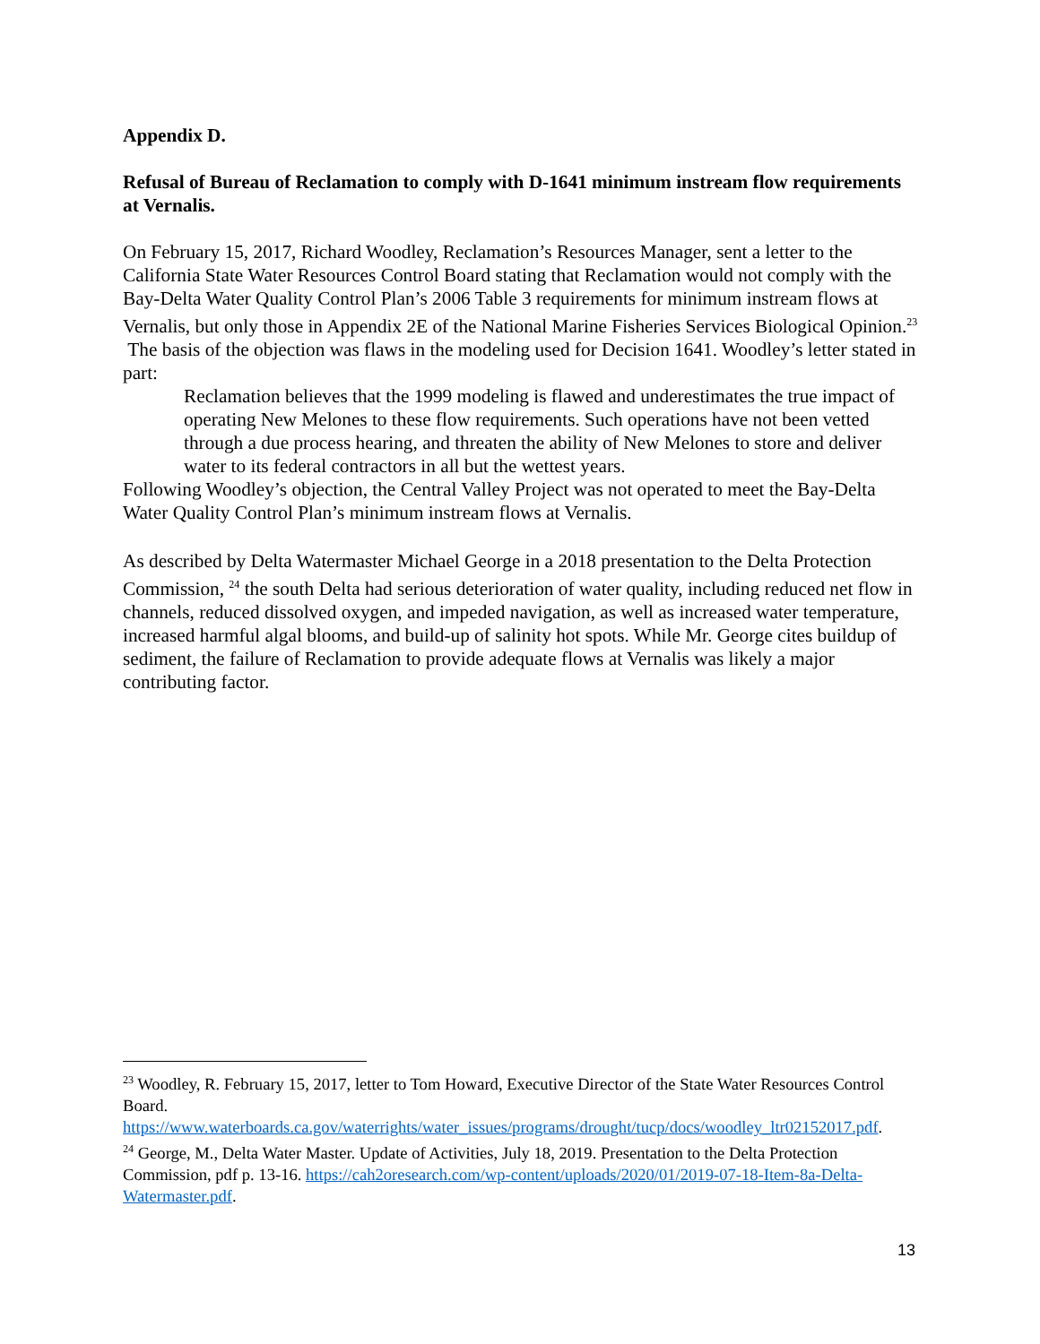Appendix D.
Refusal of Bureau of Reclamation to comply with D-1641 minimum instream flow requirements at Vernalis.
On February 15, 2017, Richard Woodley, Reclamation’s Resources Manager, sent a letter to the California State Water Resources Control Board stating that Reclamation would not comply with the Bay-Delta Water Quality Control Plan’s 2006 Table 3 requirements for minimum instream flows at Vernalis, but only those in Appendix 2E of the National Marine Fisheries Services Biological Opinion.<sup>23</sup> The basis of the objection was flaws in the modeling used for Decision 1641. Woodley’s letter stated in part:
Reclamation believes that the 1999 modeling is flawed and underestimates the true impact of operating New Melones to these flow requirements. Such operations have not been vetted through a due process hearing, and threaten the ability of New Melones to store and deliver water to its federal contractors in all but the wettest years.
Following Woodley’s objection, the Central Valley Project was not operated to meet the Bay-Delta Water Quality Control Plan’s minimum instream flows at Vernalis.
As described by Delta Watermaster Michael George in a 2018 presentation to the Delta Protection Commission, <sup>24</sup> the south Delta had serious deterioration of water quality, including reduced net flow in channels, reduced dissolved oxygen, and impeded navigation, as well as increased water temperature, increased harmful algal blooms, and build-up of salinity hot spots. While Mr. George cites buildup of sediment, the failure of Reclamation to provide adequate flows at Vernalis was likely a major contributing factor.
<sup>23</sup> Woodley, R. February 15, 2017, letter to Tom Howard, Executive Director of the State Water Resources Control Board. https://www.waterboards.ca.gov/waterrights/water_issues/programs/drought/tucp/docs/woodley_ltr02152017.pdf.
<sup>24</sup> George, M., Delta Water Master. Update of Activities, July 18, 2019. Presentation to the Delta Protection Commission, pdf p. 13-16. https://cah2oresearch.com/wp-content/uploads/2020/01/2019-07-18-Item-8a-Delta-Watermaster.pdf.
13